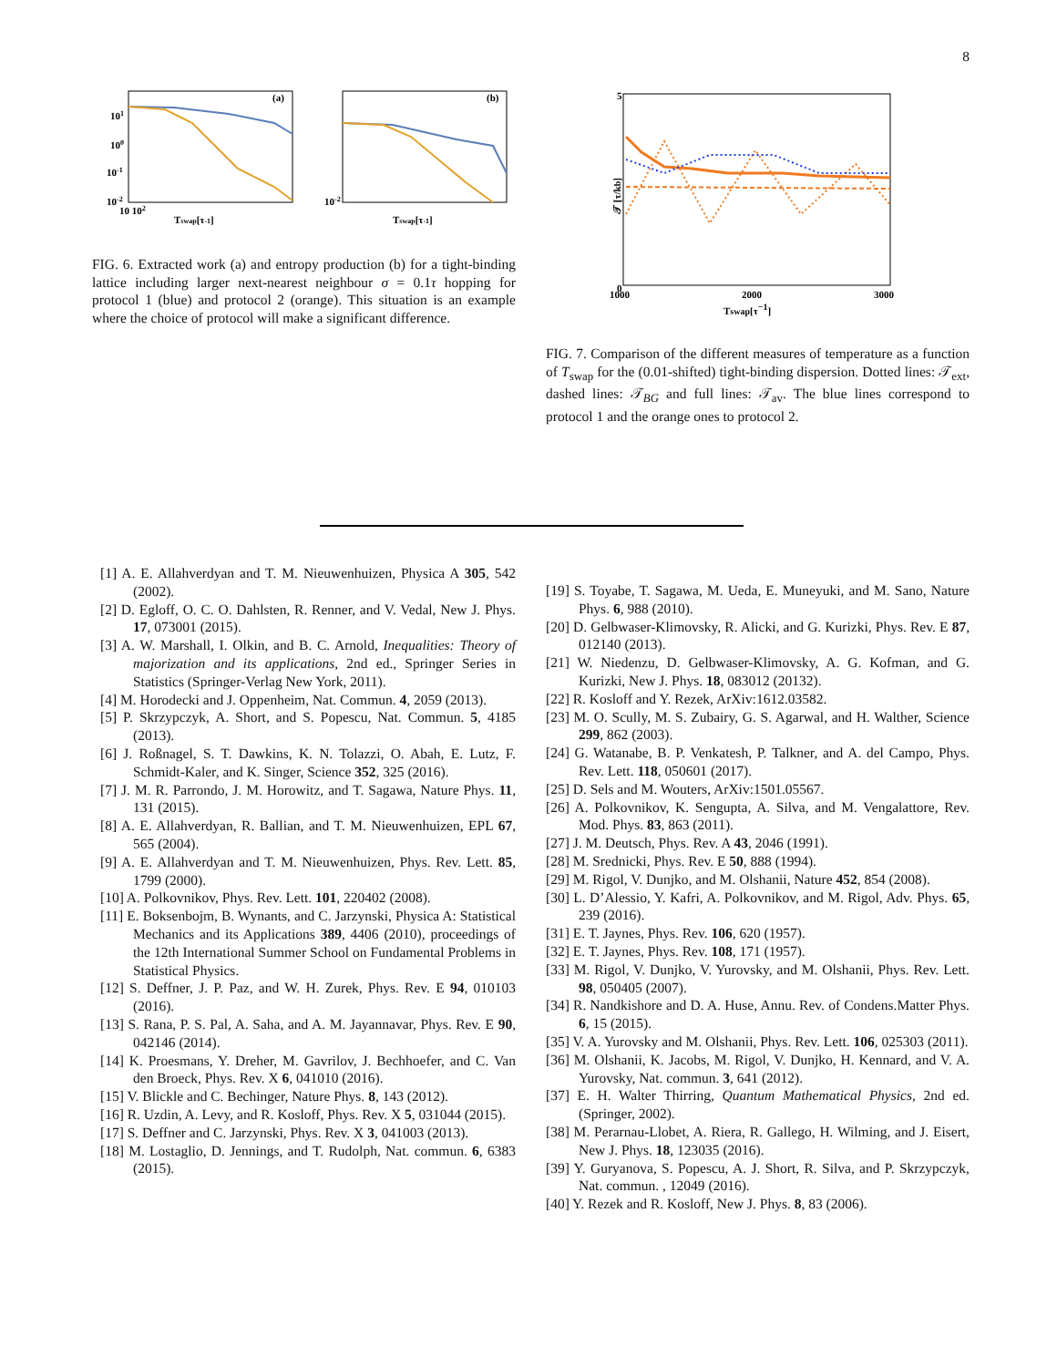8
(a)
(b)
101
100
10-1
10-2
10-2
10 102
Tswap[τ-1]
Tswap[τ-1]
FIG. 6. Extracted work (a) and entropy production (b) for a tight-binding lattice including larger next-nearest neighbour σ = 0.1τ hopping for protocol 1 (blue) and protocol 2 (orange). This situation is an example where the choice of protocol will make a significant difference.
5
0
1000
2000
3000
Tswap[τ−1]
𝒯 [τ/kb]
FIG. 7. Comparison of the different measures of temperature as a function of T<sub>swap</sub> for the (0.01-shifted) tight-binding dispersion. Dotted lines: 𝒯<sub>ext</sub>, dashed lines: 𝒯<sub>BG</sub> and full lines: 𝒯<sub>av</sub>. The blue lines correspond to protocol 1 and the orange ones to protocol 2.
[1] A. E. Allahverdyan and T. M. Nieuwenhuizen, Physica A 305, 542 (2002).
[2] D. Egloff, O. C. O. Dahlsten, R. Renner, and V. Vedal, New J. Phys. 17, 073001 (2015).
[3] A. W. Marshall, I. Olkin, and B. C. Arnold, Inequalities: Theory of majorization and its applications, 2nd ed., Springer Series in Statistics (Springer-Verlag New York, 2011).
[4] M. Horodecki and J. Oppenheim, Nat. Commun. 4, 2059 (2013).
[5] P. Skrzypczyk, A. Short, and S. Popescu, Nat. Commun. 5, 4185 (2013).
[6] J. Roßnagel, S. T. Dawkins, K. N. Tolazzi, O. Abah, E. Lutz, F. Schmidt-Kaler, and K. Singer, Science 352, 325 (2016).
[7] J. M. R. Parrondo, J. M. Horowitz, and T. Sagawa, Nature Phys. 11, 131 (2015).
[8] A. E. Allahverdyan, R. Ballian, and T. M. Nieuwenhuizen, EPL 67, 565 (2004).
[9] A. E. Allahverdyan and T. M. Nieuwenhuizen, Phys. Rev. Lett. 85, 1799 (2000).
[10] A. Polkovnikov, Phys. Rev. Lett. 101, 220402 (2008).
[11] E. Boksenbojm, B. Wynants, and C. Jarzynski, Physica A: Statistical Mechanics and its Applications 389, 4406 (2010), proceedings of the 12th International Summer School on Fundamental Problems in Statistical Physics.
[12] S. Deffner, J. P. Paz, and W. H. Zurek, Phys. Rev. E 94, 010103 (2016).
[13] S. Rana, P. S. Pal, A. Saha, and A. M. Jayannavar, Phys. Rev. E 90, 042146 (2014).
[14] K. Proesmans, Y. Dreher, M. Gavrilov, J. Bechhoefer, and C. Van den Broeck, Phys. Rev. X 6, 041010 (2016).
[15] V. Blickle and C. Bechinger, Nature Phys. 8, 143 (2012).
[16] R. Uzdin, A. Levy, and R. Kosloff, Phys. Rev. X 5, 031044 (2015).
[17] S. Deffner and C. Jarzynski, Phys. Rev. X 3, 041003 (2013).
[18] M. Lostaglio, D. Jennings, and T. Rudolph, Nat. commun. 6, 6383 (2015).
[19] S. Toyabe, T. Sagawa, M. Ueda, E. Muneyuki, and M. Sano, Nature Phys. 6, 988 (2010).
[20] D. Gelbwaser-Klimovsky, R. Alicki, and G. Kurizki, Phys. Rev. E 87, 012140 (2013).
[21] W. Niedenzu, D. Gelbwaser-Klimovsky, A. G. Kofman, and G. Kurizki, New J. Phys. 18, 083012 (20132).
[22] R. Kosloff and Y. Rezek, ArXiv:1612.03582.
[23] M. O. Scully, M. S. Zubairy, G. S. Agarwal, and H. Walther, Science 299, 862 (2003).
[24] G. Watanabe, B. P. Venkatesh, P. Talkner, and A. del Campo, Phys. Rev. Lett. 118, 050601 (2017).
[25] D. Sels and M. Wouters, ArXiv:1501.05567.
[26] A. Polkovnikov, K. Sengupta, A. Silva, and M. Vengalattore, Rev. Mod. Phys. 83, 863 (2011).
[27] J. M. Deutsch, Phys. Rev. A 43, 2046 (1991).
[28] M. Srednicki, Phys. Rev. E 50, 888 (1994).
[29] M. Rigol, V. Dunjko, and M. Olshanii, Nature 452, 854 (2008).
[30] L. D’Alessio, Y. Kafri, A. Polkovnikov, and M. Rigol, Adv. Phys. 65, 239 (2016).
[31] E. T. Jaynes, Phys. Rev. 106, 620 (1957).
[32] E. T. Jaynes, Phys. Rev. 108, 171 (1957).
[33] M. Rigol, V. Dunjko, V. Yurovsky, and M. Olshanii, Phys. Rev. Lett. 98, 050405 (2007).
[34] R. Nandkishore and D. A. Huse, Annu. Rev. of Condens.Matter Phys. 6, 15 (2015).
[35] V. A. Yurovsky and M. Olshanii, Phys. Rev. Lett. 106, 025303 (2011).
[36] M. Olshanii, K. Jacobs, M. Rigol, V. Dunjko, H. Kennard, and V. A. Yurovsky, Nat. commun. 3, 641 (2012).
[37] E. H. Walter Thirring, Quantum Mathematical Physics, 2nd ed. (Springer, 2002).
[38] M. Perarnau-Llobet, A. Riera, R. Gallego, H. Wilming, and J. Eisert, New J. Phys. 18, 123035 (2016).
[39] Y. Guryanova, S. Popescu, A. J. Short, R. Silva, and P. Skrzypczyk, Nat. commun. , 12049 (2016).
[40] Y. Rezek and R. Kosloff, New J. Phys. 8, 83 (2006).